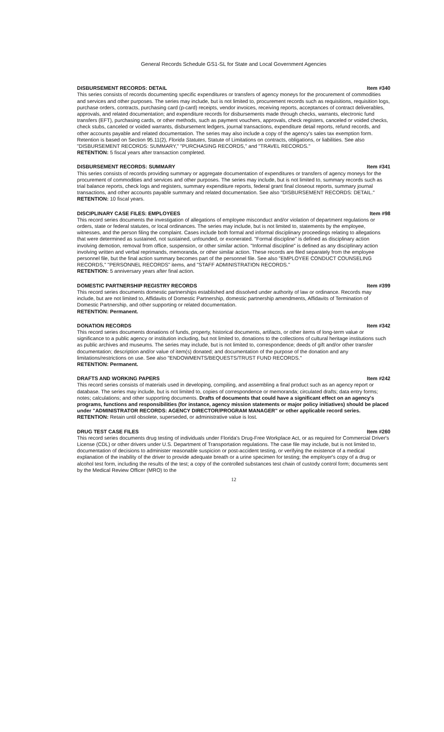General Records Schedule GS1-SL for State and Local Government Agencies
DISBURSEMENT RECORDS: DETAIL Item #340
This series consists of records documenting specific expenditures or transfers of agency moneys for the procurement of commodities and services and other purposes. The series may include, but is not limited to, procurement records such as requisitions, requisition logs, purchase orders, contracts, purchasing card (p-card) receipts, vendor invoices, receiving reports, acceptances of contract deliverables, approvals, and related documentation; and expenditure records for disbursements made through checks, warrants, electronic fund transfers (EFT), purchasing cards, or other methods, such as payment vouchers, approvals, check registers, canceled or voided checks, check stubs, canceled or voided warrants, disbursement ledgers, journal transactions, expenditure detail reports, refund records, and other accounts payable and related documentation. The series may also include a copy of the agency's sales tax exemption form. Retention is based on Section 95.11(2), Florida Statutes, Statute of Limitations on contracts, obligations, or liabilities. See also "DISBURSEMENT RECORDS: SUMMARY," "PURCHASING RECORDS," and "TRAVEL RECORDS."
RETENTION: 5 fiscal years after transaction completed.
DISBURSEMENT RECORDS: SUMMARY Item #341
This series consists of records providing summary or aggregate documentation of expenditures or transfers of agency moneys for the procurement of commodities and services and other purposes. The series may include, but is not limited to, summary records such as trial balance reports, check logs and registers, summary expenditure reports, federal grant final closeout reports, summary journal transactions, and other accounts payable summary and related documentation. See also "DISBURSEMENT RECORDS: DETAIL."
RETENTION: 10 fiscal years.
DISCIPLINARY CASE FILES: EMPLOYEES Item #98
This record series documents the investigation of allegations of employee misconduct and/or violation of department regulations or orders, state or federal statutes, or local ordinances. The series may include, but is not limited to, statements by the employee, witnesses, and the person filing the complaint. Cases include both formal and informal disciplinary proceedings relating to allegations that were determined as sustained, not sustained, unfounded, or exonerated. "Formal discipline" is defined as disciplinary action involving demotion, removal from office, suspension, or other similar action. "Informal discipline" is defined as any disciplinary action involving written and verbal reprimands, memoranda, or other similar action. These records are filed separately from the employee personnel file, but the final action summary becomes part of the personnel file. See also "EMPLOYEE CONDUCT COUNSELING RECORDS," "PERSONNEL RECORDS" items, and "STAFF ADMINISTRATION RECORDS."
RETENTION: 5 anniversary years after final action.
DOMESTIC PARTNERSHIP REGISTRY RECORDS Item #399
This record series documents domestic partnerships established and dissolved under authority of law or ordinance. Records may include, but are not limited to, Affidavits of Domestic Partnership, domestic partnership amendments, Affidavits of Termination of Domestic Partnership, and other supporting or related documentation.
RETENTION: Permanent.
DONATION RECORDS Item #342
This record series documents donations of funds, property, historical documents, artifacts, or other items of long-term value or significance to a public agency or institution including, but not limited to, donations to the collections of cultural heritage institutions such as public archives and museums. The series may include, but is not limited to, correspondence; deeds of gift and/or other transfer documentation; description and/or value of item(s) donated; and documentation of the purpose of the donation and any limitations/restrictions on use. See also "ENDOWMENTS/BEQUESTS/TRUST FUND RECORDS."
RETENTION: Permanent.
DRAFTS AND WORKING PAPERS Item #242
This record series consists of materials used in developing, compiling, and assembling a final product such as an agency report or database. The series may include, but is not limited to, copies of correspondence or memoranda; circulated drafts; data entry forms; notes; calculations; and other supporting documents. Drafts of documents that could have a significant effect on an agency's programs, functions and responsibilities (for instance, agency mission statements or major policy initiatives) should be placed under "ADMINISTRATOR RECORDS: AGENCY DIRECTOR/PROGRAM MANAGER" or other applicable record series.
RETENTION: Retain until obsolete, superseded, or administrative value is lost.
DRUG TEST CASE FILES Item #260
This record series documents drug testing of individuals under Florida's Drug-Free Workplace Act, or as required for Commercial Driver's License (CDL) or other drivers under U.S. Department of Transportation regulations. The case file may include, but is not limited to, documentation of decisions to administer reasonable suspicion or post-accident testing, or verifying the existence of a medical explanation of the inability of the driver to provide adequate breath or a urine specimen for testing; the employer's copy of a drug or alcohol test form, including the results of the test; a copy of the controlled substances test chain of custody control form; documents sent by the Medical Review Officer (MRO) to the
12